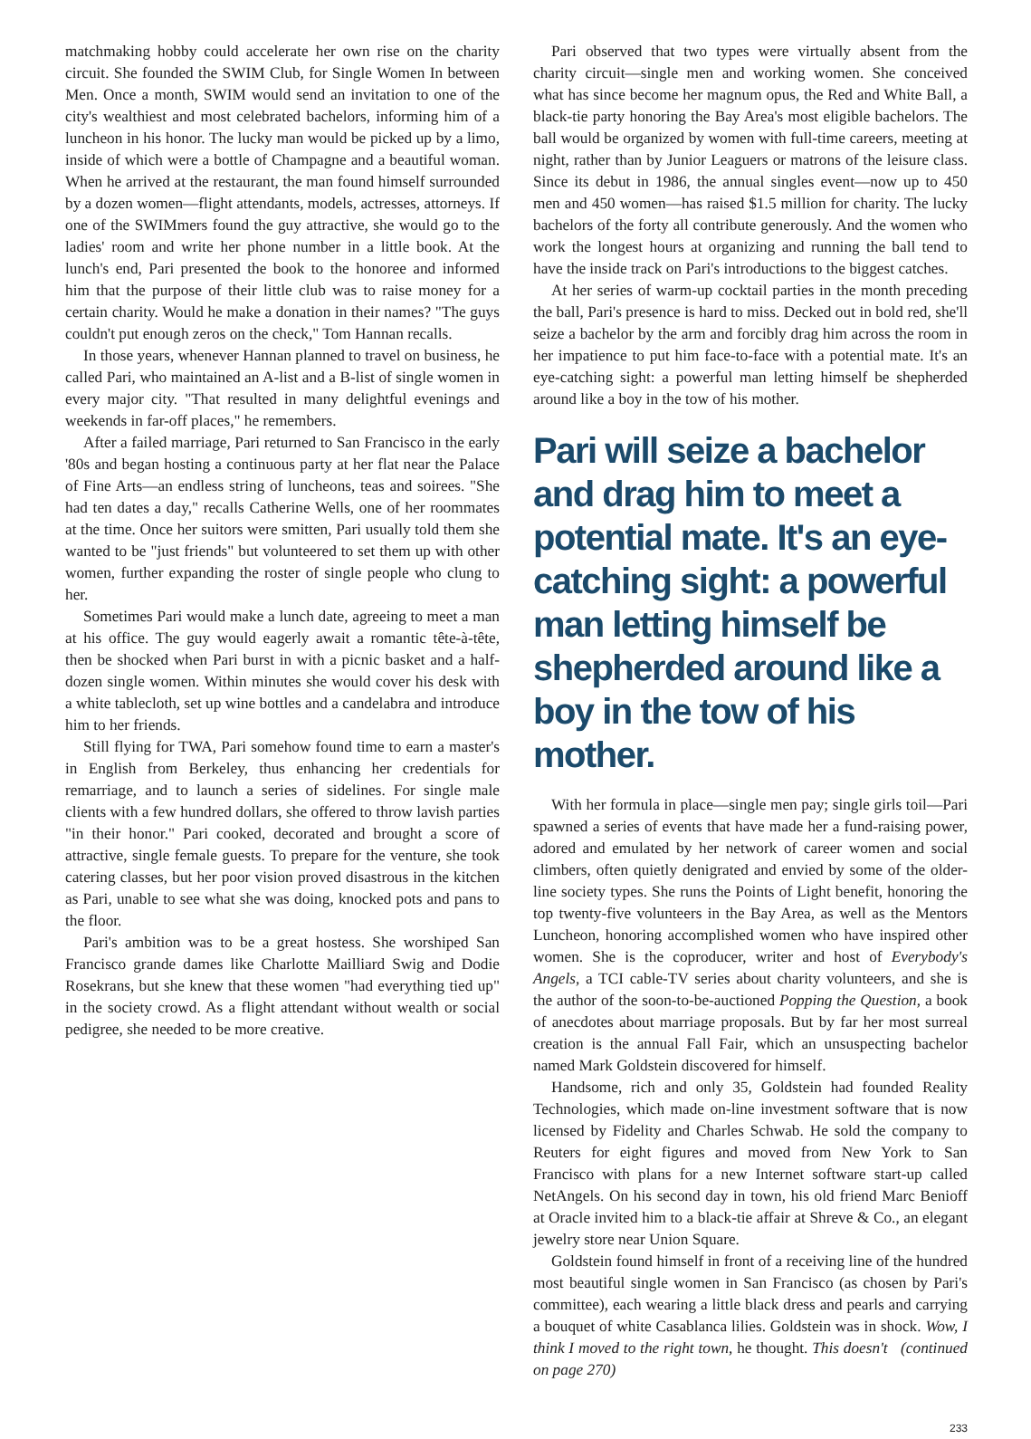matchmaking hobby could accelerate her own rise on the charity circuit. She founded the SWIM Club, for Single Women In between Men. Once a month, SWIM would send an invitation to one of the city's wealthiest and most celebrated bachelors, informing him of a luncheon in his honor. The lucky man would be picked up by a limo, inside of which were a bottle of Champagne and a beautiful woman. When he arrived at the restaurant, the man found himself surrounded by a dozen women—flight attendants, models, actresses, attorneys. If one of the SWIMmers found the guy attractive, she would go to the ladies' room and write her phone number in a little book. At the lunch's end, Pari presented the book to the honoree and informed him that the purpose of their little club was to raise money for a certain charity. Would he make a donation in their names? "The guys couldn't put enough zeros on the check," Tom Hannan recalls.
In those years, whenever Hannan planned to travel on business, he called Pari, who maintained an A-list and a B-list of single women in every major city. "That resulted in many delightful evenings and weekends in far-off places," he remembers.
After a failed marriage, Pari returned to San Francisco in the early '80s and began hosting a continuous party at her flat near the Palace of Fine Arts—an endless string of luncheons, teas and soirees. "She had ten dates a day," recalls Catherine Wells, one of her roommates at the time. Once her suitors were smitten, Pari usually told them she wanted to be "just friends" but volunteered to set them up with other women, further expanding the roster of single people who clung to her.
Sometimes Pari would make a lunch date, agreeing to meet a man at his office. The guy would eagerly await a romantic tête-à-tête, then be shocked when Pari burst in with a picnic basket and a half-dozen single women. Within minutes she would cover his desk with a white tablecloth, set up wine bottles and a candelabra and introduce him to her friends.
Still flying for TWA, Pari somehow found time to earn a master's in English from Berkeley, thus enhancing her credentials for remarriage, and to launch a series of sidelines. For single male clients with a few hundred dollars, she offered to throw lavish parties "in their honor." Pari cooked, decorated and brought a score of attractive, single female guests. To prepare for the venture, she took catering classes, but her poor vision proved disastrous in the kitchen as Pari, unable to see what she was doing, knocked pots and pans to the floor.
Pari's ambition was to be a great hostess. She worshiped San Francisco grande dames like Charlotte Mailliard Swig and Dodie Rosekrans, but she knew that these women "had everything tied up" in the society crowd. As a flight attendant without wealth or social pedigree, she needed to be more creative.
Pari observed that two types were virtually absent from the charity circuit—single men and working women. She conceived what has since become her magnum opus, the Red and White Ball, a black-tie party honoring the Bay Area's most eligible bachelors. The ball would be organized by women with full-time careers, meeting at night, rather than by Junior Leaguers or matrons of the leisure class. Since its debut in 1986, the annual singles event—now up to 450 men and 450 women—has raised $1.5 million for charity. The lucky bachelors of the forty all contribute generously. And the women who work the longest hours at organizing and running the ball tend to have the inside track on Pari's introductions to the biggest catches.
At her series of warm-up cocktail parties in the month preceding the ball, Pari's presence is hard to miss. Decked out in bold red, she'll seize a bachelor by the arm and forcibly drag him across the room in her impatience to put him face-to-face with a potential mate. It's an eye-catching sight: a powerful man letting himself be shepherded around like a boy in the tow of his mother.
Pari will seize a bachelor and drag him to meet a potential mate. It's an eye-catching sight: a powerful man letting himself be shepherded around like a boy in the tow of his mother.
With her formula in place—single men pay; single girls toil—Pari spawned a series of events that have made her a fund-raising power, adored and emulated by her network of career women and social climbers, often quietly denigrated and envied by some of the older-line society types. She runs the Points of Light benefit, honoring the top twenty-five volunteers in the Bay Area, as well as the Mentors Luncheon, honoring accomplished women who have inspired other women. She is the coproducer, writer and host of Everybody's Angels, a TCI cable-TV series about charity volunteers, and she is the author of the soon-to-be-auctioned Popping the Question, a book of anecdotes about marriage proposals. But by far her most surreal creation is the annual Fall Fair, which an unsuspecting bachelor named Mark Goldstein discovered for himself.
Handsome, rich and only 35, Goldstein had founded Reality Technologies, which made on-line investment software that is now licensed by Fidelity and Charles Schwab. He sold the company to Reuters for eight figures and moved from New York to San Francisco with plans for a new Internet software start-up called NetAngels. On his second day in town, his old friend Marc Benioff at Oracle invited him to a black-tie affair at Shreve & Co., an elegant jewelry store near Union Square.
Goldstein found himself in front of a receiving line of the hundred most beautiful single women in San Francisco (as chosen by Pari's committee), each wearing a little black dress and pearls and carrying a bouquet of white Casablanca lilies. Goldstein was in shock. Wow, I think I moved to the right town, he thought. This doesn't (continued on page 270)
233